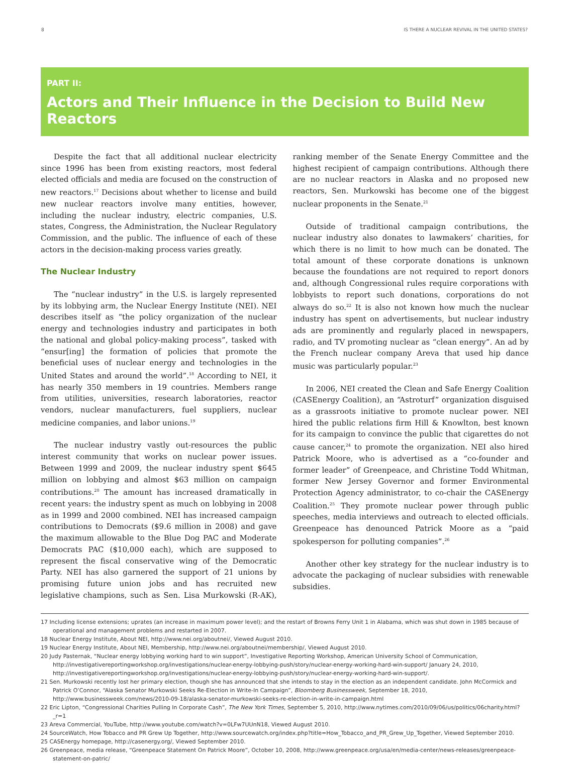8 IS THERE A NUCLEAR REVIVAL IN THE UNITED STATES?
PART II:
Actors and Their Influence in the Decision to Build New Reactors
Despite the fact that all additional nuclear electricity since 1996 has been from existing reactors, most federal elected officials and media are focused on the construction of new reactors.<sup>17</sup> Decisions about whether to license and build new nuclear reactors involve many entities, however, including the nuclear industry, electric companies, U.S. states, Congress, the Administration, the Nuclear Regulatory Commission, and the public. The influence of each of these actors in the decision-making process varies greatly.
The Nuclear Industry
The “nuclear industry” in the U.S. is largely represented by its lobbying arm, the Nuclear Energy Institute (NEI). NEI describes itself as “the policy organization of the nuclear energy and technologies industry and participates in both the national and global policy-making process”, tasked with “ensur[ing] the formation of policies that promote the beneficial uses of nuclear energy and technologies in the United States and around the world”.<sup>18</sup> According to NEI, it has nearly 350 members in 19 countries. Members range from utilities, universities, research laboratories, reactor vendors, nuclear manufacturers, fuel suppliers, nuclear medicine companies, and labor unions.<sup>19</sup>
The nuclear industry vastly out-resources the public interest community that works on nuclear power issues. Between 1999 and 2009, the nuclear industry spent $645 million on lobbying and almost $63 million on campaign contributions.<sup>20</sup> The amount has increased dramatically in recent years: the industry spent as much on lobbying in 2008 as in 1999 and 2000 combined. NEI has increased campaign contributions to Democrats ($9.6 million in 2008) and gave the maximum allowable to the Blue Dog PAC and Moderate Democrats PAC ($10,000 each), which are supposed to represent the fiscal conservative wing of the Democratic Party. NEI has also garnered the support of 21 unions by promising future union jobs and has recruited new legislative champions, such as Sen. Lisa Murkowski (R-AK), ranking member of the Senate Energy Committee and the highest recipient of campaign contributions. Although there are no nuclear reactors in Alaska and no proposed new reactors, Sen. Murkowski has become one of the biggest nuclear proponents in the Senate.<sup>21</sup>
Outside of traditional campaign contributions, the nuclear industry also donates to lawmakers’ charities, for which there is no limit to how much can be donated. The total amount of these corporate donations is unknown because the foundations are not required to report donors and, although Congressional rules require corporations with lobbyists to report such donations, corporations do not always do so.<sup>22</sup> It is also not known how much the nuclear industry has spent on advertisements, but nuclear industry ads are prominently and regularly placed in newspapers, radio, and TV promoting nuclear as “clean energy”. An ad by the French nuclear company Areva that used hip dance music was particularly popular.<sup>23</sup>
In 2006, NEI created the Clean and Safe Energy Coalition (CASEnergy Coalition), an “Astroturf” organization disguised as a grassroots initiative to promote nuclear power. NEI hired the public relations firm Hill & Knowlton, best known for its campaign to convince the public that cigarettes do not cause cancer,<sup>24</sup> to promote the organization. NEI also hired Patrick Moore, who is advertised as a “co-founder and former leader” of Greenpeace, and Christine Todd Whitman, former New Jersey Governor and former Environmental Protection Agency administrator, to co-chair the CASEnergy Coalition.<sup>25</sup> They promote nuclear power through public speeches, media interviews and outreach to elected officials. Greenpeace has denounced Patrick Moore as a “paid spokesperson for polluting companies”.<sup>26</sup>
Another other key strategy for the nuclear industry is to advocate the packaging of nuclear subsidies with renewable subsidies.
17 Including license extensions; uprates (an increase in maximum power level); and the restart of Browns Ferry Unit 1 in Alabama, which was shut down in 1985 because of operational and management problems and restarted in 2007.
18 Nuclear Energy Institute, About NEI, http://www.nei.org/aboutnei/, Viewed August 2010.
19 Nuclear Energy Institute, About NEI, Membership, http://www.nei.org/aboutnei/membership/, Viewed August 2010.
20 Judy Pasternak, “Nuclear energy lobbying working hard to win support”, Investigative Reporting Workshop, American University School of Communication, http://investigativereportingworkshop.org/investigations/nuclear-energy-lobbying-push/story/nuclear-energy-working-hard-win-support/ January 24, 2010, http://investigativereportingworkshop.org/investigations/nuclear-energy-lobbying-push/story/nuclear-energy-working-hard-win-support/.
21 Sen. Murkowski recently lost her primary election, though she has announced that she intends to stay in the election as an independent candidate. John McCormick and Patrick O’Connor, “Alaska Senator Murkowski Seeks Re-Election in Write-In Campaign”, Bloomberg Businessweek, September 18, 2010, http://www.businessweek.com/news/2010-09-18/alaska-senator-murkowski-seeks-re-election-in-write-in-campaign.html
22 Eric Lipton, “Congressional Charities Pulling In Corporate Cash”, The New York Times, September 5, 2010, http://www.nytimes.com/2010/09/06/us/politics/06charity.html?_r=1
23 Areva Commercial, YouTube, http://www.youtube.com/watch?v=0LFw7UUnN18, Viewed August 2010.
24 SourceWatch, How Tobacco and PR Grew Up Together, http://www.sourcewatch.org/index.php?title=How_Tobacco_and_PR_Grew_Up_Together, Viewed September 2010.
25 CASEnergy homepage, http://casenergy.org/, Viewed September 2010.
26 Greenpeace, media release, “Greenpeace Statement On Patrick Moore”, October 10, 2008, http://www.greenpeace.org/usa/en/media-center/news-releases/greenpeace-statement-on-patric/